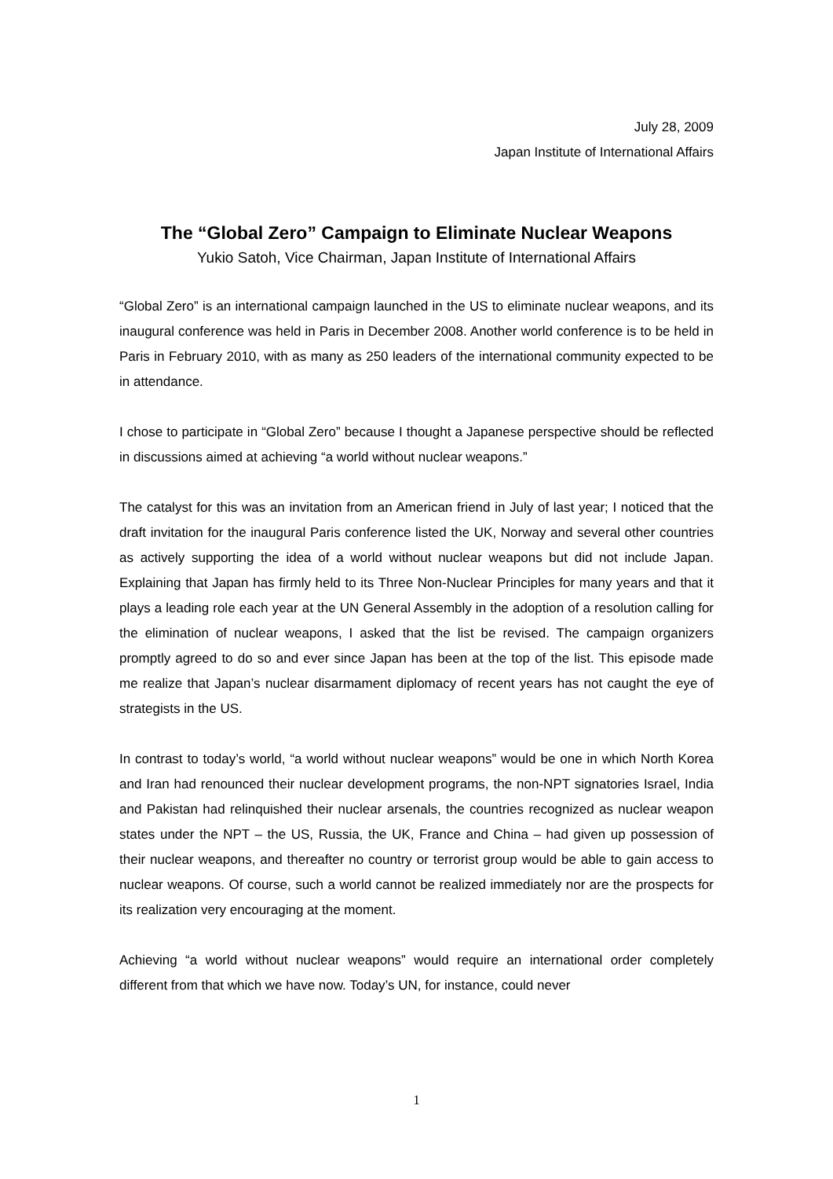July 28, 2009
Japan Institute of International Affairs
The “Global Zero” Campaign to Eliminate Nuclear Weapons
Yukio Satoh, Vice Chairman, Japan Institute of International Affairs
“Global Zero” is an international campaign launched in the US to eliminate nuclear weapons, and its inaugural conference was held in Paris in December 2008. Another world conference is to be held in Paris in February 2010, with as many as 250 leaders of the international community expected to be in attendance.
I chose to participate in “Global Zero” because I thought a Japanese perspective should be reflected in discussions aimed at achieving “a world without nuclear weapons.”
The catalyst for this was an invitation from an American friend in July of last year; I noticed that the draft invitation for the inaugural Paris conference listed the UK, Norway and several other countries as actively supporting the idea of a world without nuclear weapons but did not include Japan. Explaining that Japan has firmly held to its Three Non-Nuclear Principles for many years and that it plays a leading role each year at the UN General Assembly in the adoption of a resolution calling for the elimination of nuclear weapons, I asked that the list be revised. The campaign organizers promptly agreed to do so and ever since Japan has been at the top of the list. This episode made me realize that Japan’s nuclear disarmament diplomacy of recent years has not caught the eye of strategists in the US.
In contrast to today’s world, “a world without nuclear weapons” would be one in which North Korea and Iran had renounced their nuclear development programs, the non-NPT signatories Israel, India and Pakistan had relinquished their nuclear arsenals, the countries recognized as nuclear weapon states under the NPT – the US, Russia, the UK, France and China – had given up possession of their nuclear weapons, and thereafter no country or terrorist group would be able to gain access to nuclear weapons. Of course, such a world cannot be realized immediately nor are the prospects for its realization very encouraging at the moment.
Achieving “a world without nuclear weapons” would require an international order completely different from that which we have now. Today’s UN, for instance, could never
1